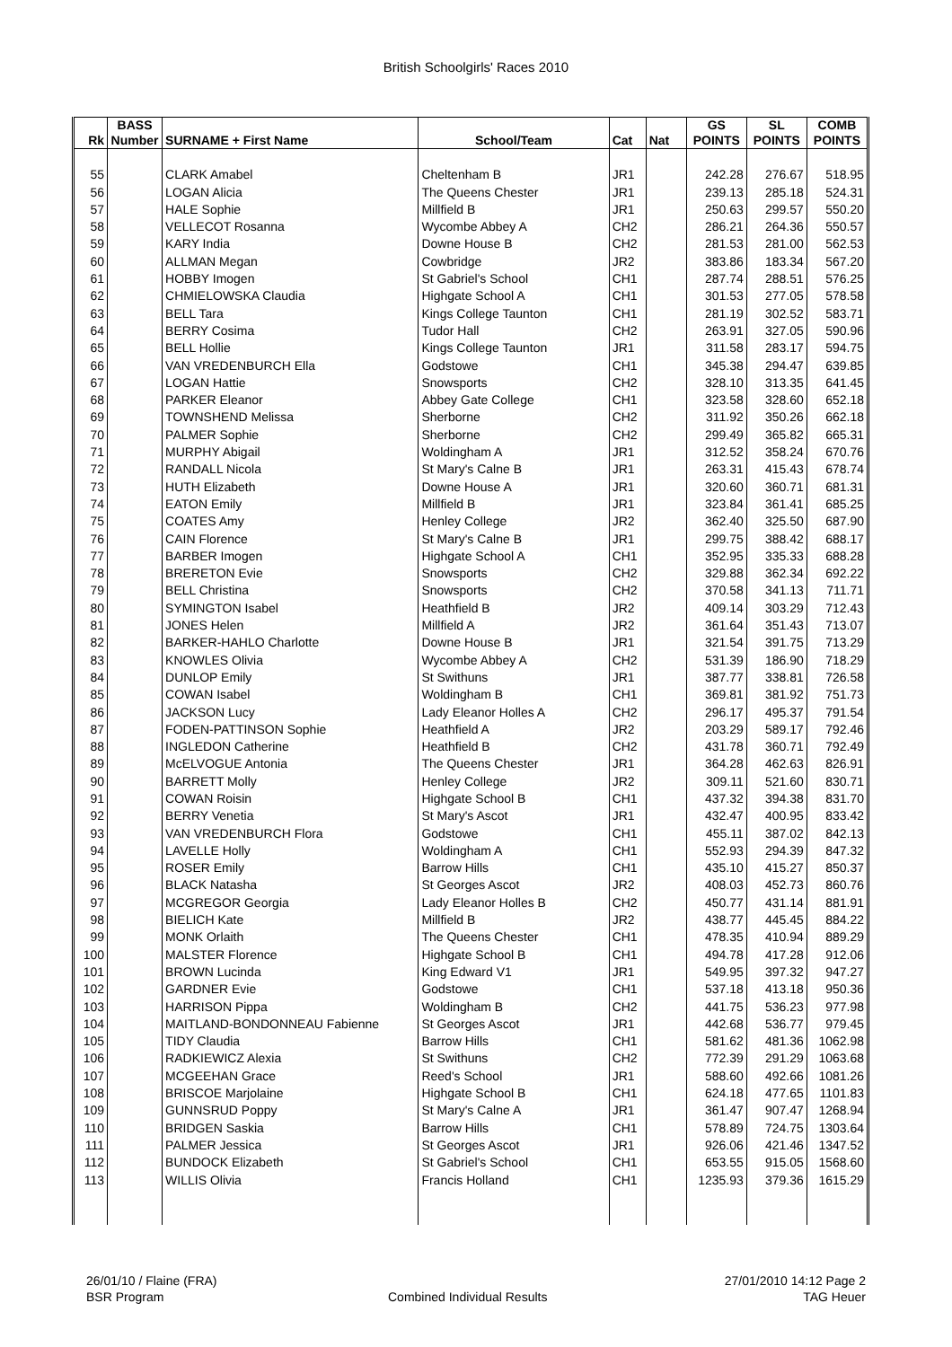British Schoolgirls' Races 2010
| | BASS | | | | | GS | SL | COMB |
| --- | --- | --- | --- | --- | --- | --- | --- | --- |
| Rk | Number | SURNAME + First Name | School/Team | Cat | Nat | POINTS | POINTS | POINTS |
| 55 | | CLARK Amabel | Cheltenham B | JR1 | | 242.28 | 276.67 | 518.95 |
| 56 | | LOGAN Alicia | The Queens Chester | JR1 | | 239.13 | 285.18 | 524.31 |
| 57 | | HALE Sophie | Millfield B | JR1 | | 250.63 | 299.57 | 550.20 |
| 58 | | VELLECOT Rosanna | Wycombe Abbey A | CH2 | | 286.21 | 264.36 | 550.57 |
| 59 | | KARY India | Downe House B | CH2 | | 281.53 | 281.00 | 562.53 |
| 60 | | ALLMAN Megan | Cowbridge | JR2 | | 383.86 | 183.34 | 567.20 |
| 61 | | HOBBY Imogen | St Gabriel's School | CH1 | | 287.74 | 288.51 | 576.25 |
| 62 | | CHMIELOWSKA Claudia | Highgate School A | CH1 | | 301.53 | 277.05 | 578.58 |
| 63 | | BELL Tara | Kings College Taunton | CH1 | | 281.19 | 302.52 | 583.71 |
| 64 | | BERRY Cosima | Tudor Hall | CH2 | | 263.91 | 327.05 | 590.96 |
| 65 | | BELL Hollie | Kings College Taunton | JR1 | | 311.58 | 283.17 | 594.75 |
| 66 | | VAN VREDENBURCH Ella | Godstowe | CH1 | | 345.38 | 294.47 | 639.85 |
| 67 | | LOGAN Hattie | Snowsports | CH2 | | 328.10 | 313.35 | 641.45 |
| 68 | | PARKER Eleanor | Abbey Gate College | CH1 | | 323.58 | 328.60 | 652.18 |
| 69 | | TOWNSHEND Melissa | Sherborne | CH2 | | 311.92 | 350.26 | 662.18 |
| 70 | | PALMER Sophie | Sherborne | CH2 | | 299.49 | 365.82 | 665.31 |
| 71 | | MURPHY Abigail | Woldingham A | JR1 | | 312.52 | 358.24 | 670.76 |
| 72 | | RANDALL Nicola | St Mary's Calne B | JR1 | | 263.31 | 415.43 | 678.74 |
| 73 | | HUTH Elizabeth | Downe House A | JR1 | | 320.60 | 360.71 | 681.31 |
| 74 | | EATON Emily | Millfield B | JR1 | | 323.84 | 361.41 | 685.25 |
| 75 | | COATES Amy | Henley College | JR2 | | 362.40 | 325.50 | 687.90 |
| 76 | | CAIN Florence | St Mary's Calne B | JR1 | | 299.75 | 388.42 | 688.17 |
| 77 | | BARBER Imogen | Highgate School A | CH1 | | 352.95 | 335.33 | 688.28 |
| 78 | | BRERETON Evie | Snowsports | CH2 | | 329.88 | 362.34 | 692.22 |
| 79 | | BELL Christina | Snowsports | CH2 | | 370.58 | 341.13 | 711.71 |
| 80 | | SYMINGTON Isabel | Heathfield B | JR2 | | 409.14 | 303.29 | 712.43 |
| 81 | | JONES Helen | Millfield A | JR2 | | 361.64 | 351.43 | 713.07 |
| 82 | | BARKER-HAHLO Charlotte | Downe House B | JR1 | | 321.54 | 391.75 | 713.29 |
| 83 | | KNOWLES Olivia | Wycombe Abbey A | CH2 | | 531.39 | 186.90 | 718.29 |
| 84 | | DUNLOP Emily | St Swithuns | JR1 | | 387.77 | 338.81 | 726.58 |
| 85 | | COWAN Isabel | Woldingham B | CH1 | | 369.81 | 381.92 | 751.73 |
| 86 | | JACKSON Lucy | Lady Eleanor Holles A | CH2 | | 296.17 | 495.37 | 791.54 |
| 87 | | FODEN-PATTINSON Sophie | Heathfield A | JR2 | | 203.29 | 589.17 | 792.46 |
| 88 | | INGLEDON Catherine | Heathfield B | CH2 | | 431.78 | 360.71 | 792.49 |
| 89 | | McELVOGUE Antonia | The Queens Chester | JR1 | | 364.28 | 462.63 | 826.91 |
| 90 | | BARRETT Molly | Henley College | JR2 | | 309.11 | 521.60 | 830.71 |
| 91 | | COWAN Roisin | Highgate School B | CH1 | | 437.32 | 394.38 | 831.70 |
| 92 | | BERRY Venetia | St Mary's Ascot | JR1 | | 432.47 | 400.95 | 833.42 |
| 93 | | VAN VREDENBURCH Flora | Godstowe | CH1 | | 455.11 | 387.02 | 842.13 |
| 94 | | LAVELLE Holly | Woldingham A | CH1 | | 552.93 | 294.39 | 847.32 |
| 95 | | ROSER Emily | Barrow Hills | CH1 | | 435.10 | 415.27 | 850.37 |
| 96 | | BLACK Natasha | St Georges Ascot | JR2 | | 408.03 | 452.73 | 860.76 |
| 97 | | MCGREGOR Georgia | Lady Eleanor Holles B | CH2 | | 450.77 | 431.14 | 881.91 |
| 98 | | BIELICH Kate | Millfield B | JR2 | | 438.77 | 445.45 | 884.22 |
| 99 | | MONK Orlaith | The Queens Chester | CH1 | | 478.35 | 410.94 | 889.29 |
| 100 | | MALSTER Florence | Highgate School B | CH1 | | 494.78 | 417.28 | 912.06 |
| 101 | | BROWN Lucinda | King Edward V1 | JR1 | | 549.95 | 397.32 | 947.27 |
| 102 | | GARDNER Evie | Godstowe | CH1 | | 537.18 | 413.18 | 950.36 |
| 103 | | HARRISON Pippa | Woldingham B | CH2 | | 441.75 | 536.23 | 977.98 |
| 104 | | MAITLAND-BONDONNEAU Fabienne | St Georges Ascot | JR1 | | 442.68 | 536.77 | 979.45 |
| 105 | | TIDY Claudia | Barrow Hills | CH1 | | 581.62 | 481.36 | 1062.98 |
| 106 | | RADKIEWICZ Alexia | St Swithuns | CH2 | | 772.39 | 291.29 | 1063.68 |
| 107 | | MCGEEHAN Grace | Reed's School | JR1 | | 588.60 | 492.66 | 1081.26 |
| 108 | | BRISCOE Marjolaine | Highgate School B | CH1 | | 624.18 | 477.65 | 1101.83 |
| 109 | | GUNNSRUD Poppy | St Mary's Calne A | JR1 | | 361.47 | 907.47 | 1268.94 |
| 110 | | BRIDGEN Saskia | Barrow Hills | CH1 | | 578.89 | 724.75 | 1303.64 |
| 111 | | PALMER Jessica | St Georges Ascot | JR1 | | 926.06 | 421.46 | 1347.52 |
| 112 | | BUNDOCK Elizabeth | St Gabriel's School | CH1 | | 653.55 | 915.05 | 1568.60 |
| 113 | | WILLIS Olivia | Francis Holland | CH1 | | 1235.93 | 379.36 | 1615.29 |
26/01/10 / Flaine (FRA)
BSR Program
Combined Individual Results
27/01/2010 14:12 Page 2
TAG Heuer